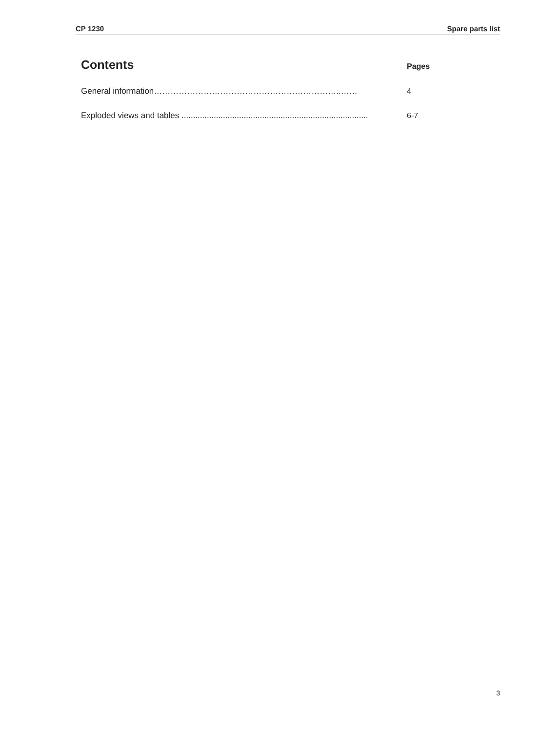CP 1230 Spare parts list
Contents
Pages
General information…………………………………………………………..…… 4
Exploded views and tables ................................................................................. 6-7
3